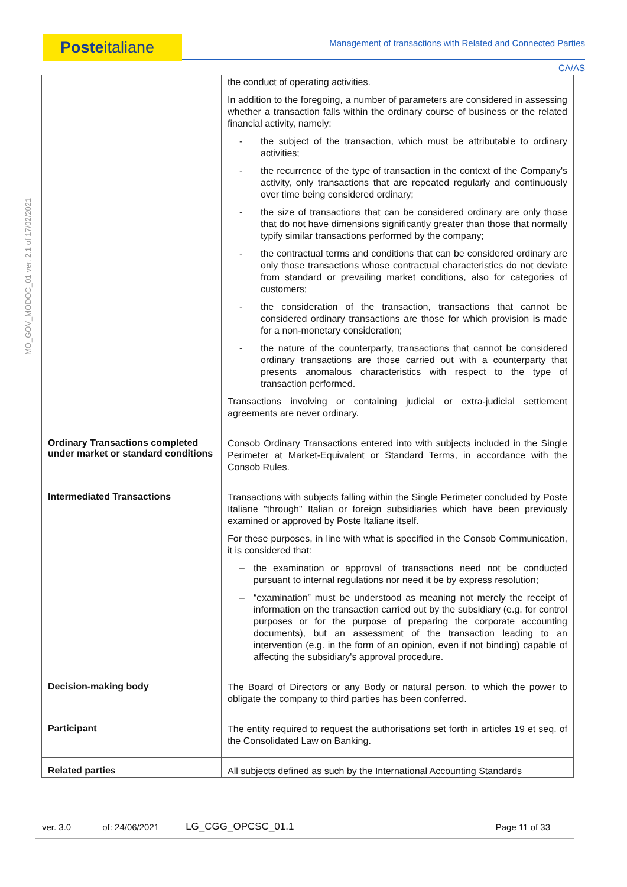Posteitaliane
Management of transactions with Related and Connected Parties
CA/AS
MO_GOV_MODOC_01 ver. 2.1 of 17/02/2021
| | the conduct of operating activities. In addition to the foregoing, a number of parameters are considered in assessing whether a transaction falls within the ordinary course of business or the related financial activity, namely: - the subject of the transaction, which must be attributable to ordinary activities; - the recurrence of the type of transaction in the context of the Company's activity, only transactions that are repeated regularly and continuously over time being considered ordinary; - the size of transactions that can be considered ordinary are only those that do not have dimensions significantly greater than those that normally typify similar transactions performed by the company; - the contractual terms and conditions that can be considered ordinary are only those transactions whose contractual characteristics do not deviate from standard or prevailing market conditions, also for categories of customers; - the consideration of the transaction, transactions that cannot be considered ordinary transactions are those for which provision is made for a non-monetary consideration; - the nature of the counterparty, transactions that cannot be considered ordinary transactions are those carried out with a counterparty that presents anomalous characteristics with respect to the type of transaction performed. Transactions involving or containing judicial or extra-judicial settlement agreements are never ordinary. |
| Ordinary Transactions completed under market or standard conditions | Consob Ordinary Transactions entered into with subjects included in the Single Perimeter at Market-Equivalent or Standard Terms, in accordance with the Consob Rules. |
| Intermediated Transactions | Transactions with subjects falling within the Single Perimeter concluded by Poste Italiane "through" Italian or foreign subsidiaries which have been previously examined or approved by Poste Italiane itself. For these purposes, in line with what is specified in the Consob Communication, it is considered that: – the examination or approval of transactions need not be conducted pursuant to internal regulations nor need it be by express resolution; – “examination” must be understood as meaning not merely the receipt of information on the transaction carried out by the subsidiary (e.g. for control purposes or for the purpose of preparing the corporate accounting documents), but an assessment of the transaction leading to an intervention (e.g. in the form of an opinion, even if not binding) capable of affecting the subsidiary's approval procedure. |
| Decision-making body | The Board of Directors or any Body or natural person, to which the power to obligate the company to third parties has been conferred. |
| Participant | The entity required to request the authorisations set forth in articles 19 et seq. of the Consolidated Law on Banking. |
| Related parties | All subjects defined as such by the International Accounting Standards |
ver. 3.0 of: 24/06/2021 LG_CGG_OPCSC_01.1 Page 11 of 33